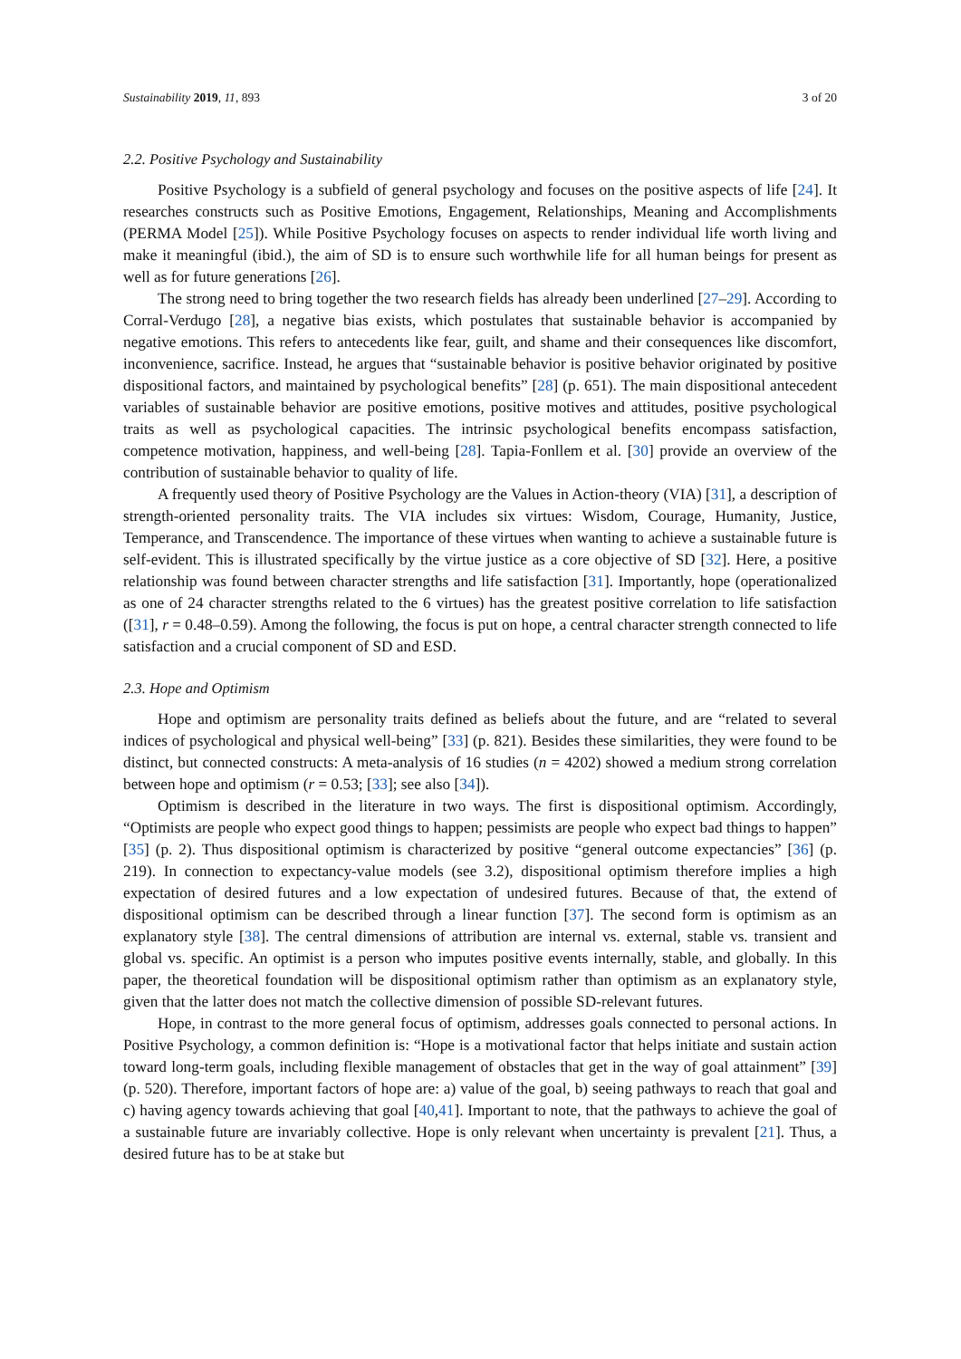Sustainability 2019, 11, 893 3 of 20
2.2. Positive Psychology and Sustainability
Positive Psychology is a subfield of general psychology and focuses on the positive aspects of life [24]. It researches constructs such as Positive Emotions, Engagement, Relationships, Meaning and Accomplishments (PERMA Model [25]). While Positive Psychology focuses on aspects to render individual life worth living and make it meaningful (ibid.), the aim of SD is to ensure such worthwhile life for all human beings for present as well as for future generations [26].
The strong need to bring together the two research fields has already been underlined [27–29]. According to Corral-Verdugo [28], a negative bias exists, which postulates that sustainable behavior is accompanied by negative emotions. This refers to antecedents like fear, guilt, and shame and their consequences like discomfort, inconvenience, sacrifice. Instead, he argues that “sustainable behavior is positive behavior originated by positive dispositional factors, and maintained by psychological benefits” [28] (p. 651). The main dispositional antecedent variables of sustainable behavior are positive emotions, positive motives and attitudes, positive psychological traits as well as psychological capacities. The intrinsic psychological benefits encompass satisfaction, competence motivation, happiness, and well-being [28]. Tapia-Fonllem et al. [30] provide an overview of the contribution of sustainable behavior to quality of life.
A frequently used theory of Positive Psychology are the Values in Action-theory (VIA) [31], a description of strength-oriented personality traits. The VIA includes six virtues: Wisdom, Courage, Humanity, Justice, Temperance, and Transcendence. The importance of these virtues when wanting to achieve a sustainable future is self-evident. This is illustrated specifically by the virtue justice as a core objective of SD [32]. Here, a positive relationship was found between character strengths and life satisfaction [31]. Importantly, hope (operationalized as one of 24 character strengths related to the 6 virtues) has the greatest positive correlation to life satisfaction ([31], r = 0.48–0.59). Among the following, the focus is put on hope, a central character strength connected to life satisfaction and a crucial component of SD and ESD.
2.3. Hope and Optimism
Hope and optimism are personality traits defined as beliefs about the future, and are “related to several indices of psychological and physical well-being” [33] (p. 821). Besides these similarities, they were found to be distinct, but connected constructs: A meta-analysis of 16 studies (n = 4202) showed a medium strong correlation between hope and optimism (r = 0.53; [33]; see also [34]).
Optimism is described in the literature in two ways. The first is dispositional optimism. Accordingly, “Optimists are people who expect good things to happen; pessimists are people who expect bad things to happen” [35] (p. 2). Thus dispositional optimism is characterized by positive “general outcome expectancies” [36] (p. 219). In connection to expectancy-value models (see 3.2), dispositional optimism therefore implies a high expectation of desired futures and a low expectation of undesired futures. Because of that, the extend of dispositional optimism can be described through a linear function [37]. The second form is optimism as an explanatory style [38]. The central dimensions of attribution are internal vs. external, stable vs. transient and global vs. specific. An optimist is a person who imputes positive events internally, stable, and globally. In this paper, the theoretical foundation will be dispositional optimism rather than optimism as an explanatory style, given that the latter does not match the collective dimension of possible SD-relevant futures.
Hope, in contrast to the more general focus of optimism, addresses goals connected to personal actions. In Positive Psychology, a common definition is: “Hope is a motivational factor that helps initiate and sustain action toward long-term goals, including flexible management of obstacles that get in the way of goal attainment” [39] (p. 520). Therefore, important factors of hope are: a) value of the goal, b) seeing pathways to reach that goal and c) having agency towards achieving that goal [40,41]. Important to note, that the pathways to achieve the goal of a sustainable future are invariably collective. Hope is only relevant when uncertainty is prevalent [21]. Thus, a desired future has to be at stake but